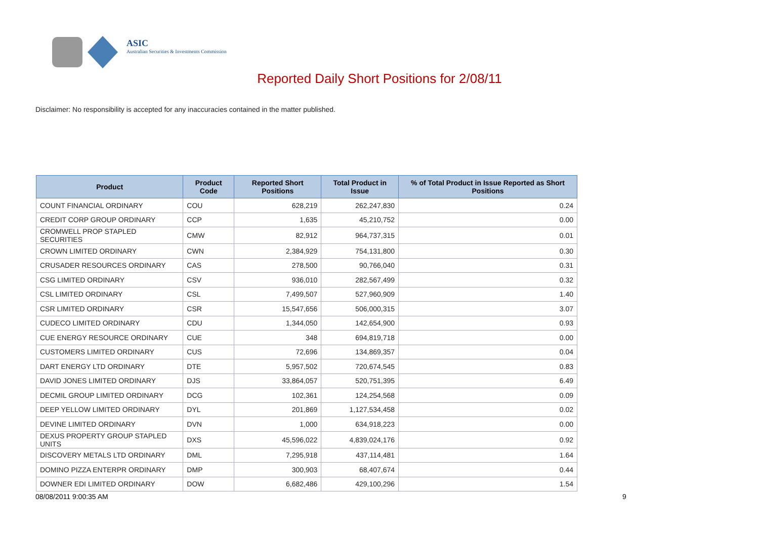ASIC
Australian Securities & Investments Commission
Reported Daily Short Positions for 2/08/11
Disclaimer: No responsibility is accepted for any inaccuracies contained in the matter published.
| Product | Product Code | Reported Short Positions | Total Product in Issue | % of Total Product in Issue Reported as Short Positions |
| --- | --- | --- | --- | --- |
| COUNT FINANCIAL ORDINARY | COU | 628,219 | 262,247,830 | 0.24 |
| CREDIT CORP GROUP ORDINARY | CCP | 1,635 | 45,210,752 | 0.00 |
| CROMWELL PROP STAPLED SECURITIES | CMW | 82,912 | 964,737,315 | 0.01 |
| CROWN LIMITED ORDINARY | CWN | 2,384,929 | 754,131,800 | 0.30 |
| CRUSADER RESOURCES ORDINARY | CAS | 278,500 | 90,766,040 | 0.31 |
| CSG LIMITED ORDINARY | CSV | 936,010 | 282,567,499 | 0.32 |
| CSL LIMITED ORDINARY | CSL | 7,499,507 | 527,960,909 | 1.40 |
| CSR LIMITED ORDINARY | CSR | 15,547,656 | 506,000,315 | 3.07 |
| CUDECO LIMITED ORDINARY | CDU | 1,344,050 | 142,654,900 | 0.93 |
| CUE ENERGY RESOURCE ORDINARY | CUE | 348 | 694,819,718 | 0.00 |
| CUSTOMERS LIMITED ORDINARY | CUS | 72,696 | 134,869,357 | 0.04 |
| DART ENERGY LTD ORDINARY | DTE | 5,957,502 | 720,674,545 | 0.83 |
| DAVID JONES LIMITED ORDINARY | DJS | 33,864,057 | 520,751,395 | 6.49 |
| DECMIL GROUP LIMITED ORDINARY | DCG | 102,361 | 124,254,568 | 0.09 |
| DEEP YELLOW LIMITED ORDINARY | DYL | 201,869 | 1,127,534,458 | 0.02 |
| DEVINE LIMITED ORDINARY | DVN | 1,000 | 634,918,223 | 0.00 |
| DEXUS PROPERTY GROUP STAPLED UNITS | DXS | 45,596,022 | 4,839,024,176 | 0.92 |
| DISCOVERY METALS LTD ORDINARY | DML | 7,295,918 | 437,114,481 | 1.64 |
| DOMINO PIZZA ENTERPR ORDINARY | DMP | 300,903 | 68,407,674 | 0.44 |
| DOWNER EDI LIMITED ORDINARY | DOW | 6,682,486 | 429,100,296 | 1.54 |
08/08/2011 9:00:35 AM 9